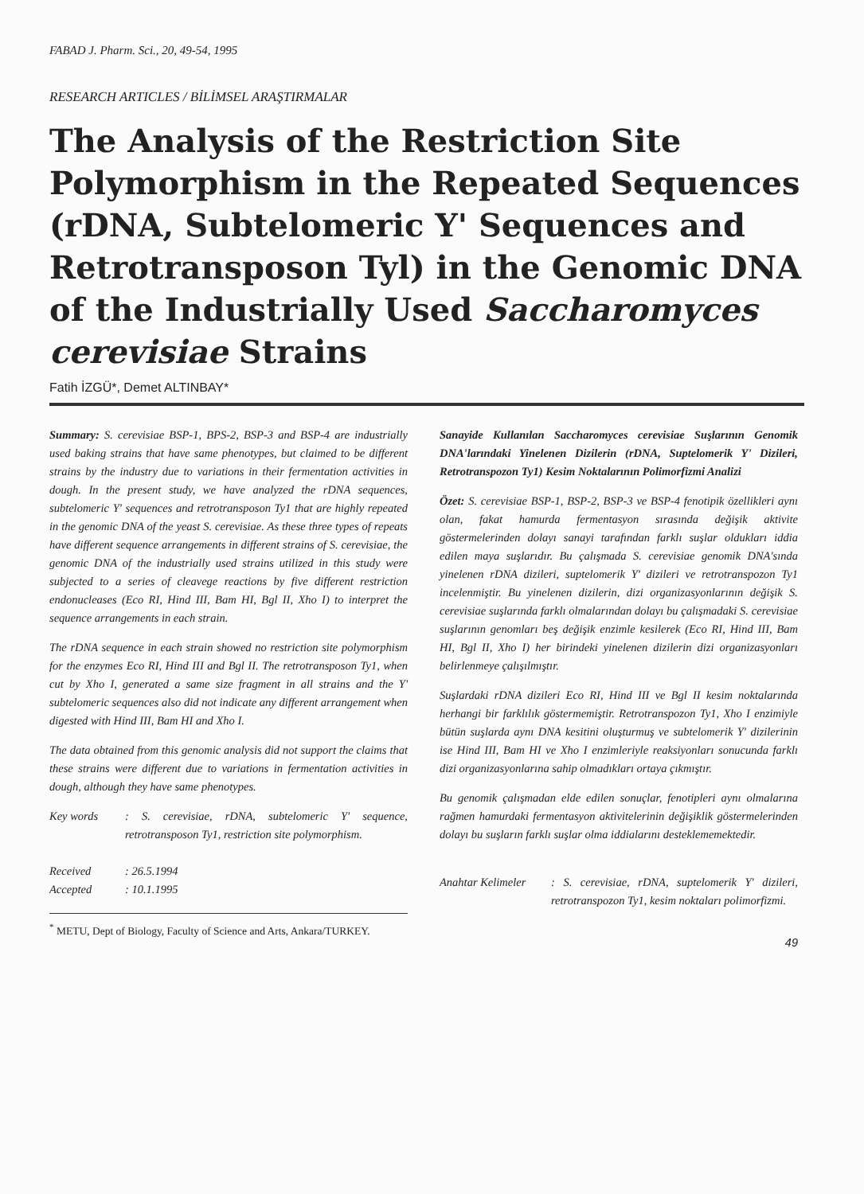FABAD J. Pharm. Sci., 20, 49-54, 1995
RESEARCH ARTICLES / BİLİMSEL ARAŞTIRMALAR
The Analysis of the Restriction Site Polymorphism in the Repeated Sequences (rDNA, Subtelomeric Y' Sequences and Retrotransposon Tyl) in the Genomic DNA of the Industrially Used Saccharomyces cerevisiae Strains
Fatih İZGÜ*, Demet ALTINBAY*
Summary: S. cerevisiae BSP-1, BPS-2, BSP-3 and BSP-4 are industrially used baking strains that have same phenotypes, but claimed to be different strains by the industry due to variations in their fermentation activities in dough. In the present study, we have analyzed the rDNA sequences, subtelomeric Y' sequences and retrotransposon Ty1 that are highly repeated in the genomic DNA of the yeast S. cerevisiae. As these three types of repeats have different sequence arrangements in different strains of S. cerevisiae, the genomic DNA of the industrially used strains utilized in this study were subjected to a series of cleavege reactions by five different restriction endonucleases (Eco RI, Hind III, Bam HI, Bgl II, Xho I) to interpret the sequence arrangements in each strain.
The rDNA sequence in each strain showed no restriction site polymorphism for the enzymes Eco RI, Hind III and Bgl II. The retrotransposon Ty1, when cut by Xho I, generated a same size fragment in all strains and the Y' subtelomeric sequences also did not indicate any different arrangement when digested with Hind III, Bam HI and Xho I.
The data obtained from this genomic analysis did not support the claims that these strains were different due to variations in fermentation activities in dough, although they have same phenotypes.
Key words: S. cerevisiae, rDNA, subtelomeric Y' sequence, retrotransposon Ty1, restriction site polymorphism.
Received: 26.5.1994
Accepted: 10.1.1995
<sup>*</sup> METU, Dept of Biology, Faculty of Science and Arts, Ankara/TURKEY.
Sanayide Kullanılan Saccharomyces cerevisiae Suşlarının Genomik DNA'larındaki Yinelenen Dizilerin (rDNA, Suptelomerik Y' Dizileri, Retrotranspozon Ty1) Kesim Noktalarının Polimorfizmi Analizi
Özet: S. cerevisiae BSP-1, BSP-2, BSP-3 ve BSP-4 fenotipik özellikleri aynı olan, fakat hamurda fermentasyon sırasında değişik aktivite göstermelerinden dolayı sanayi tarafından farklı suşlar oldukları iddia edilen maya suşlarıdır. Bu çalışmada S. cerevisiae genomik DNA'sında yinelenen rDNA dizileri, suptelomerik Y' dizileri ve retrotranspozon Ty1 incelenmiştir. Bu yinelenen dizilerin, dizi organizasyonlarının değişik S. cerevisiae suşlarında farklı olmalarından dolayı bu çalışmadaki S. cerevisiae suşlarının genomları beş değişik enzimle kesilerek (Eco RI, Hind III, Bam HI, Bgl II, Xho I) her birindeki yinelenen dizilerin dizi organizasyonları belirlenmeye çalışılmıştır.
Suşlardaki rDNA dizileri Eco RI, Hind III ve Bgl II kesim noktalarında herhangi bir farklılık göstermemiştir. Retrotranspozon Ty1, Xho I enzimiyle bütün suşlarda aynı DNA kesitini oluşturmuş ve subtelomerik Y' dizilerinin ise Hind III, Bam HI ve Xho I enzimleriyle reaksiyonları sonucunda farklı dizi organizasyonlarına sahip olmadıkları ortaya çıkmıştır.
Bu genomik çalışmadan elde edilen sonuçlar, fenotipleri aynı olmalarına rağmen hamurdaki fermentasyon aktivitelerinin değişiklik göstermelerinden dolayı bu suşların farklı suşlar olma iddialarını desteklememektedir.
Anahtar Kelimeler: S. cerevisiae, rDNA, suptelomerik Y' dizileri, retrotranspozon Ty1, kesim noktaları polimorfizmi.
49